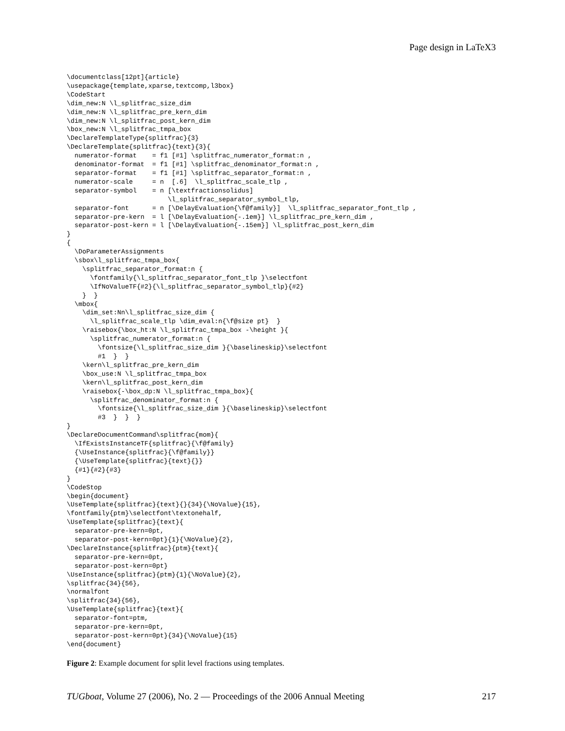Page design in LaTeX3
\documentclass[12pt]{article}
\usepackage{template,xparse,textcomp,l3box}
\CodeStart
\dim_new:N \l_splitfrac_size_dim
\dim_new:N \l_splitfrac_pre_kern_dim
\dim_new:N \l_splitfrac_post_kern_dim
\box_new:N \l_splitfrac_tmpa_box
\DeclareTemplateType{splitfrac}{3}
\DeclareTemplate{splitfrac}{text}{3}{
  numerator-format    = f1 [#1] \splitfrac_numerator_format:n ,
  denominator-format  = f1 [#1] \splitfrac_denominator_format:n ,
  separator-format    = f1 [#1] \splitfrac_separator_format:n ,
  numerator-scale     = n  [.6]  \l_splitfrac_scale_tlp ,
  separator-symbol    = n [\textfractionsolidus]
                          \l_splitfrac_separator_symbol_tlp,
  separator-font      = n [\DelayEvaluation{\f@family}]  \l_splitfrac_separator_font_tlp ,
  separator-pre-kern  = l [\DelayEvaluation{-.1em}] \l_splitfrac_pre_kern_dim ,
  separator-post-kern = l [\DelayEvaluation{-.15em}] \l_splitfrac_post_kern_dim
}
{
  \DoParameterAssignments
  \sbox\l_splitfrac_tmpa_box{
    \splitfrac_separator_format:n {
      \fontfamily{\l_splitfrac_separator_font_tlp }\selectfont
      \IfNoValueTF{#2}{\l_splitfrac_separator_symbol_tlp}{#2}
    }  }
  \mbox{
    \dim_set:Nn\l_splitfrac_size_dim {
      \l_splitfrac_scale_tlp \dim_eval:n{\f@size pt}  }
    \raisebox{\box_ht:N \l_splitfrac_tmpa_box -\height }{
      \splitfrac_numerator_format:n {
        \fontsize{\l_splitfrac_size_dim }{\baselineskip}\selectfont
        #1  }  }
    \kern\l_splitfrac_pre_kern_dim
    \box_use:N \l_splitfrac_tmpa_box
    \kern\l_splitfrac_post_kern_dim
    \raisebox{-\box_dp:N \l_splitfrac_tmpa_box}{
      \splitfrac_denominator_format:n {
        \fontsize{\l_splitfrac_size_dim }{\baselineskip}\selectfont
        #3  }  }  }
}
\DeclareDocumentCommand\splitfrac{mom}{
  \IfExistsInstanceTF{splitfrac}{\f@family}
  {\UseInstance{splitfrac}{\f@family}}
  {\UseTemplate{splitfrac}{text}{}}
  {#1}{#2}{#3}
}
\CodeStop
\begin{document}
\UseTemplate{splitfrac}{text}{}{34}{\NoValue}{15},
\fontfamily{ptm}\selectfont\textonehalf,
\UseTemplate{splitfrac}{text}{
  separator-pre-kern=0pt,
  separator-post-kern=0pt}{1}{\NoValue}{2},
\DeclareInstance{splitfrac}{ptm}{text}{
  separator-pre-kern=0pt,
  separator-post-kern=0pt}
\UseInstance{splitfrac}{ptm}{1}{\NoValue}{2},
\splitfrac{34}{56},
\normalfont
\splitfrac{34}{56},
\UseTemplate{splitfrac}{text}{
  separator-font=ptm,
  separator-pre-kern=0pt,
  separator-post-kern=0pt}{34}{\NoValue}{15}
\end{document}
Figure 2: Example document for split level fractions using templates.
TUGboat, Volume 27 (2006), No. 2 — Proceedings of the 2006 Annual Meeting 217